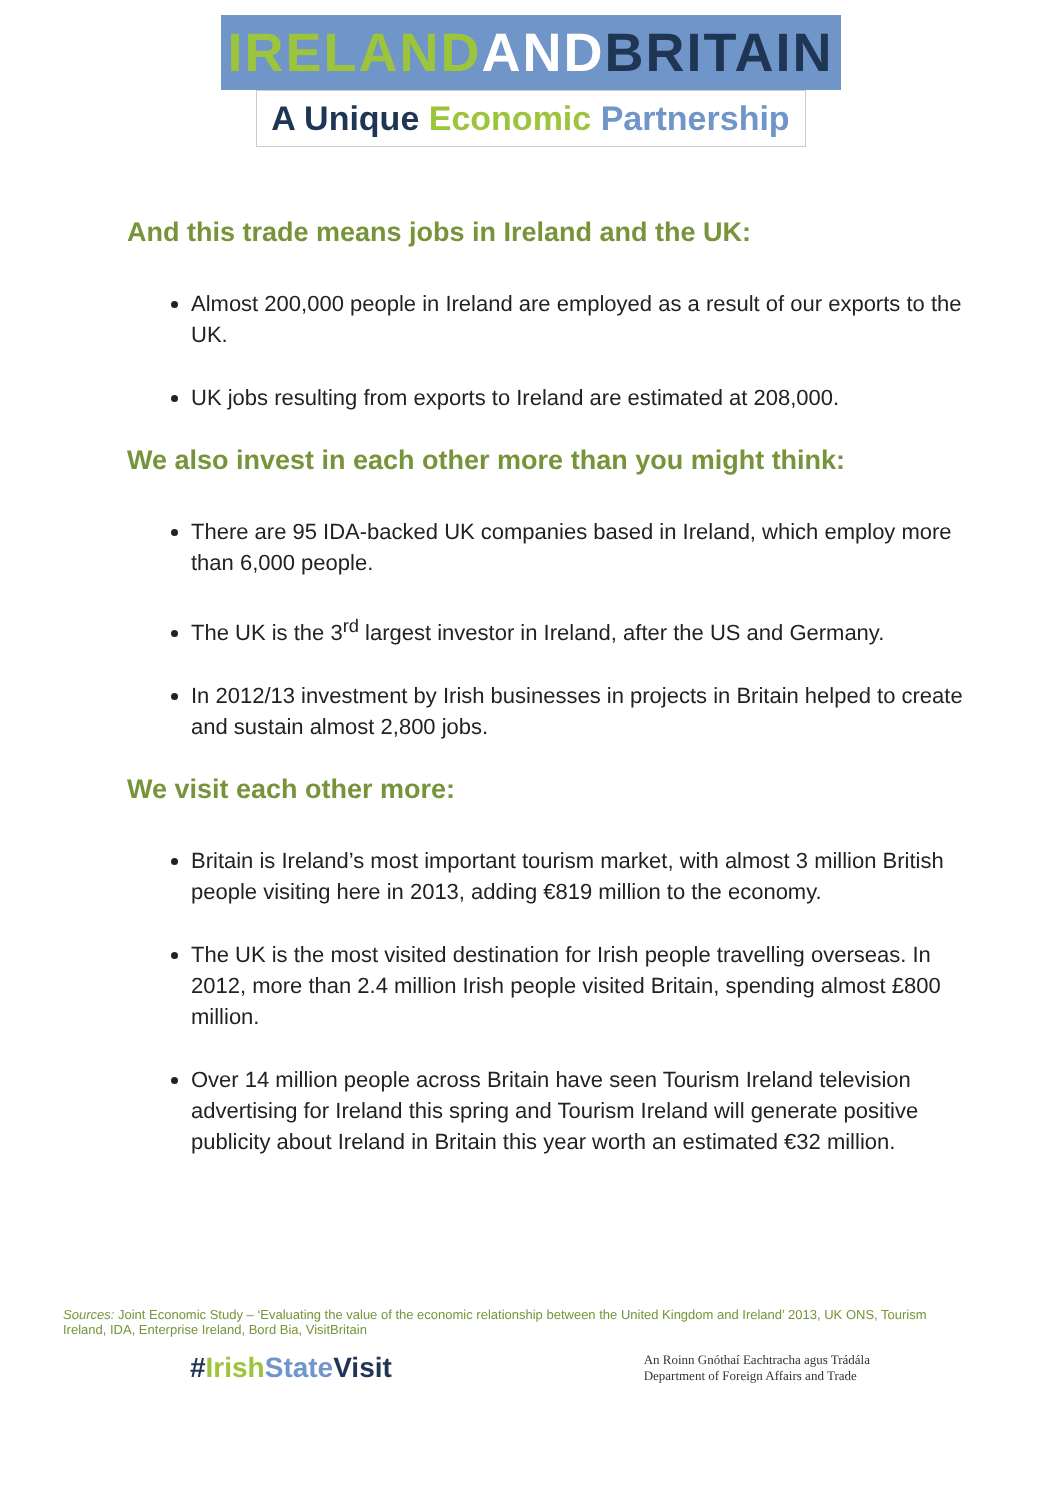IRELAND AND BRITAIN
A Unique Economic Partnership
And this trade means jobs in Ireland and the UK:
Almost 200,000 people in Ireland are employed as a result of our exports to the UK.
UK jobs resulting from exports to Ireland are estimated at 208,000.
We also invest in each other more than you might think:
There are 95 IDA-backed UK companies based in Ireland, which employ more than 6,000 people.
The UK is the 3<sup>rd</sup> largest investor in Ireland, after the US and Germany.
In 2012/13 investment by Irish businesses in projects in Britain helped to create and sustain almost 2,800 jobs.
We visit each other more:
Britain is Ireland’s most important tourism market, with almost 3 million British people visiting here in 2013, adding €819 million to the economy.
The UK is the most visited destination for Irish people travelling overseas. In 2012, more than 2.4 million Irish people visited Britain, spending almost £800 million.
Over 14 million people across Britain have seen Tourism Ireland television advertising for Ireland this spring and Tourism Ireland will generate positive publicity about Ireland in Britain this year worth an estimated €32 million.
Sources: Joint Economic Study – ‘Evaluating the value of the economic relationship between the United Kingdom and Ireland’ 2013, UK ONS, Tourism Ireland, IDA, Enterprise Ireland, Bord Bia, VisitBritain
#Irish State Visit
An Roinn Gnóthaí Eachtracha agus Trádála
Department of Foreign Affairs and Trade